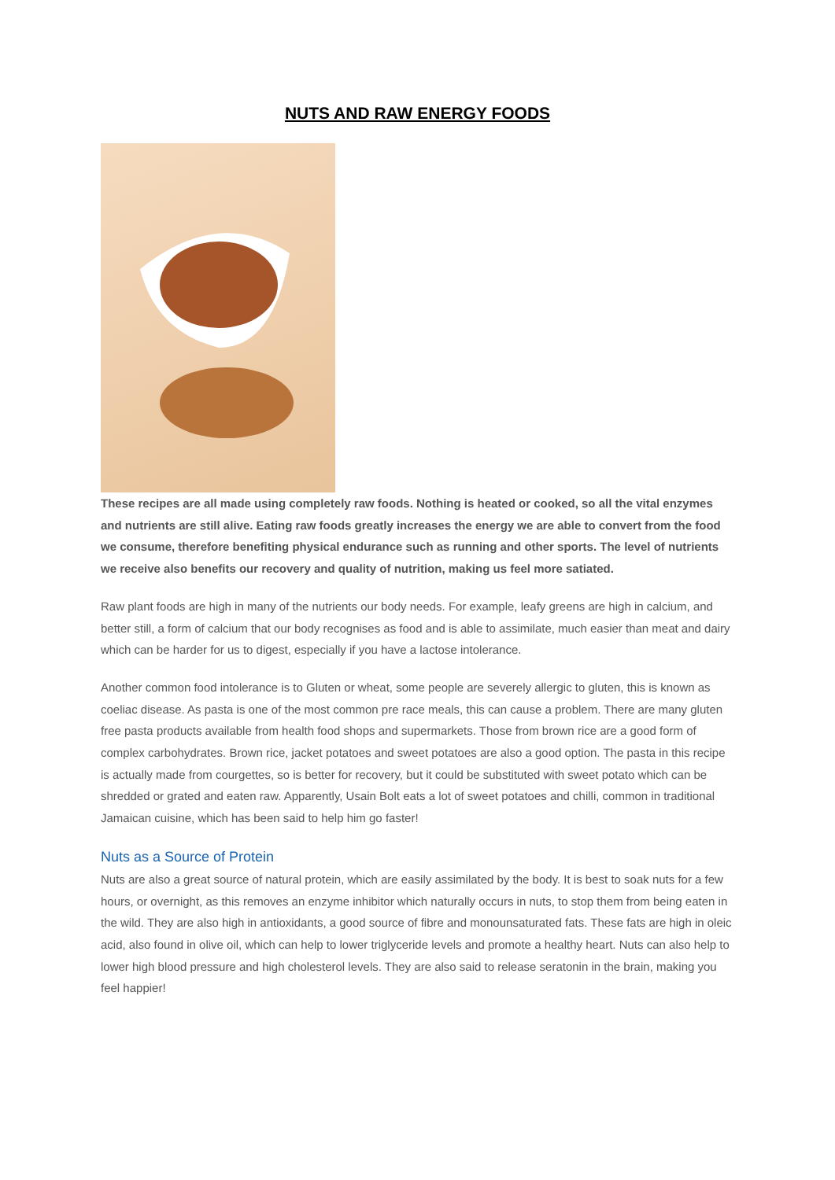NUTS AND RAW ENERGY FOODS
These recipes are all made using completely raw foods. Nothing is heated or cooked, so all the vital enzymes and nutrients are still alive. Eating raw foods greatly increases the energy we are able to convert from the food we consume, therefore benefiting physical endurance such as running and other sports. The level of nutrients we receive also benefits our recovery and quality of nutrition, making us feel more satiated.
Raw plant foods are high in many of the nutrients our body needs. For example, leafy greens are high in calcium, and better still, a form of calcium that our body recognises as food and is able to assimilate, much easier than meat and dairy which can be harder for us to digest, especially if you have a lactose intolerance.
Another common food intolerance is to Gluten or wheat, some people are severely allergic to gluten, this is known as coeliac disease. As pasta is one of the most common pre race meals, this can cause a problem. There are many gluten free pasta products available from health food shops and supermarkets. Those from brown rice are a good form of complex carbohydrates. Brown rice, jacket potatoes and sweet potatoes are also a good option. The pasta in this recipe is actually made from courgettes, so is better for recovery, but it could be substituted with sweet potato which can be shredded or grated and eaten raw. Apparently, Usain Bolt eats a lot of sweet potatoes and chilli, common in traditional Jamaican cuisine, which has been said to help him go faster!
Nuts as a Source of Protein
Nuts are also a great source of natural protein, which are easily assimilated by the body. It is best to soak nuts for a few hours, or overnight, as this removes an enzyme inhibitor which naturally occurs in nuts, to stop them from being eaten in the wild. They are also high in antioxidants, a good source of fibre and monounsaturated fats. These fats are high in oleic acid, also found in olive oil, which can help to lower triglyceride levels and promote a healthy heart. Nuts can also help to lower high blood pressure and high cholesterol levels. They are also said to release seratonin in the brain, making you feel happier!